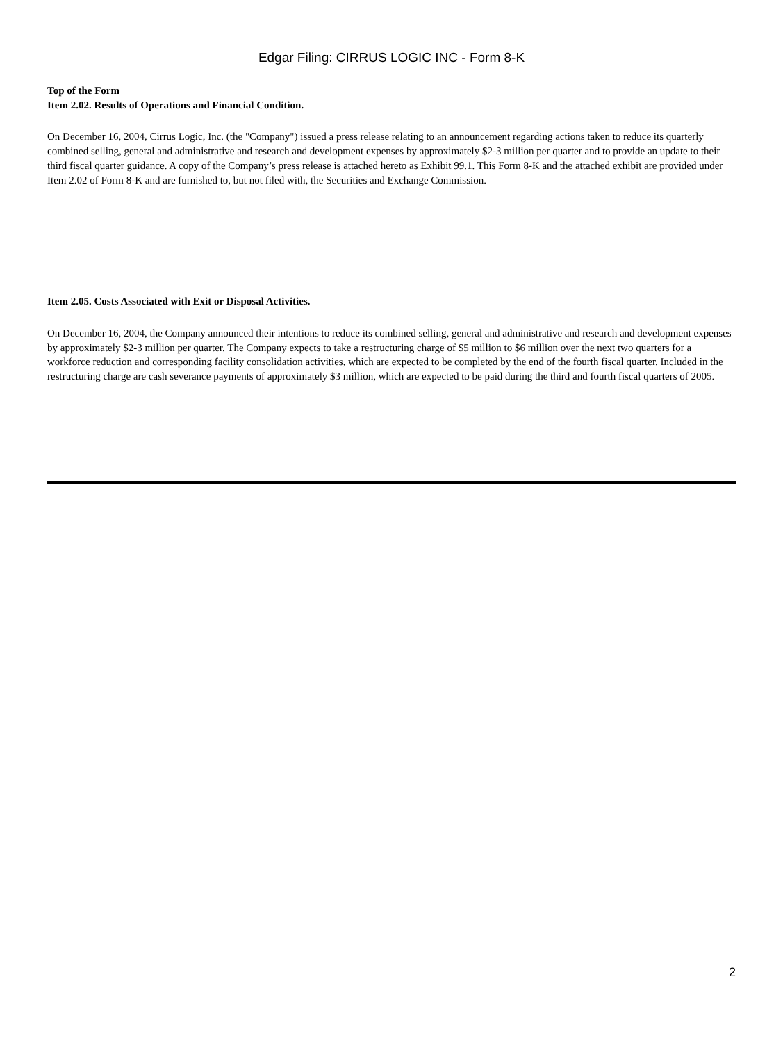Edgar Filing: CIRRUS LOGIC INC - Form 8-K
Top of the Form
Item 2.02. Results of Operations and Financial Condition.
On December 16, 2004, Cirrus Logic, Inc. (the "Company") issued a press release relating to an announcement regarding actions taken to reduce its quarterly combined selling, general and administrative and research and development expenses by approximately $2-3 million per quarter and to provide an update to their third fiscal quarter guidance. A copy of the Company’s press release is attached hereto as Exhibit 99.1. This Form 8-K and the attached exhibit are provided under Item 2.02 of Form 8-K and are furnished to, but not filed with, the Securities and Exchange Commission.
Item 2.05. Costs Associated with Exit or Disposal Activities.
On December 16, 2004, the Company announced their intentions to reduce its combined selling, general and administrative and research and development expenses by approximately $2-3 million per quarter. The Company expects to take a restructuring charge of $5 million to $6 million over the next two quarters for a workforce reduction and corresponding facility consolidation activities, which are expected to be completed by the end of the fourth fiscal quarter. Included in the restructuring charge are cash severance payments of approximately $3 million, which are expected to be paid during the third and fourth fiscal quarters of 2005.
2